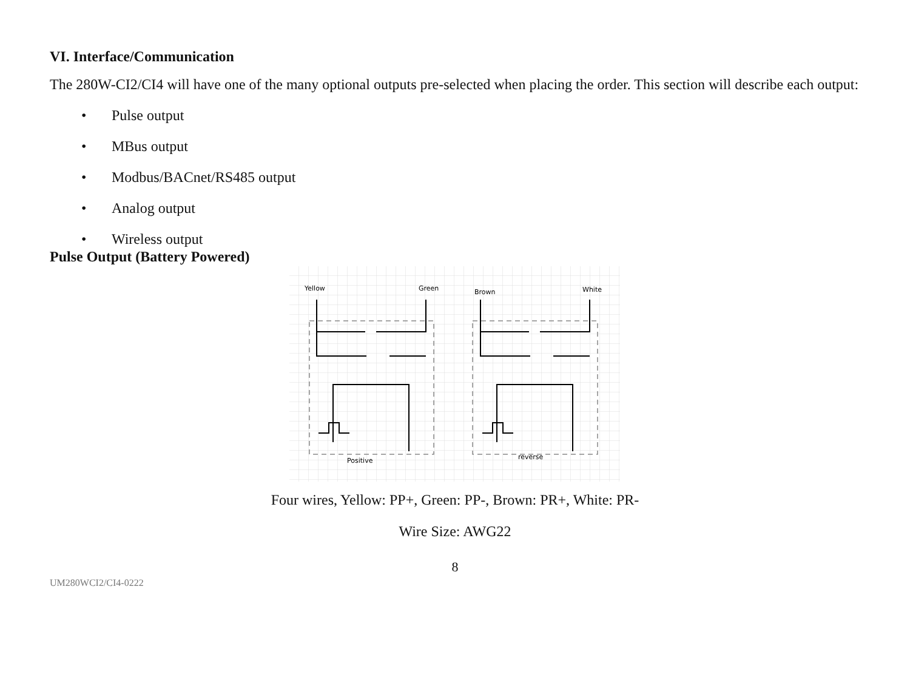VI. Interface/Communication
The 280W-CI2/CI4 will have one of the many optional outputs pre-selected when placing the order. This section will describe each output:
• Pulse output
• MBus output
• Modbus/BACnet/RS485 output
• Analog output
• Wireless output
Pulse Output (Battery Powered)
Yellow
Green
Brown
White
Positive
reverse
Four wires, Yellow: PP+, Green: PP-, Brown: PR+, White: PR-
Wire Size: AWG22
8
UM280WCI2/CI4-0222